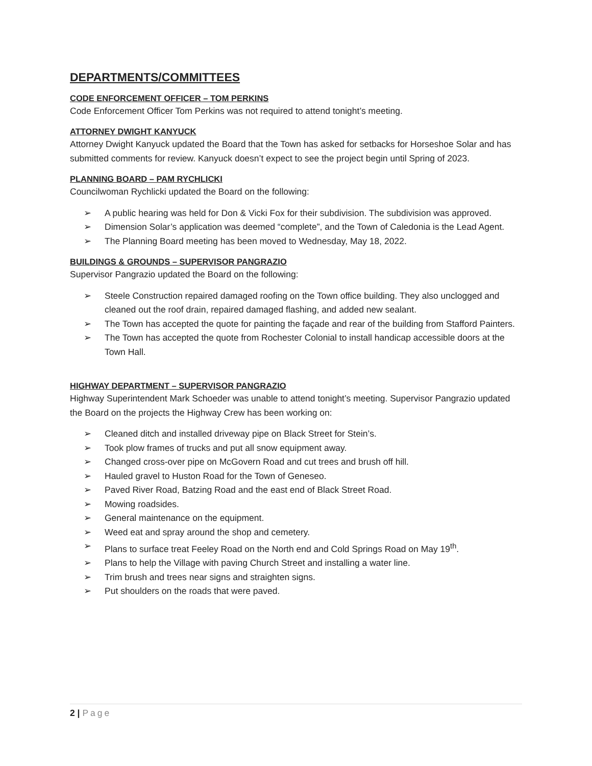DEPARTMENTS/COMMITTEES
CODE ENFORCEMENT OFFICER – TOM PERKINS
Code Enforcement Officer Tom Perkins was not required to attend tonight’s meeting.
ATTORNEY DWIGHT KANYUCK
Attorney Dwight Kanyuck updated the Board that the Town has asked for setbacks for Horseshoe Solar and has submitted comments for review. Kanyuck doesn’t expect to see the project begin until Spring of 2023.
PLANNING BOARD – PAM RYCHLICKI
Councilwoman Rychlicki updated the Board on the following:
➢ A public hearing was held for Don & Vicki Fox for their subdivision. The subdivision was approved.
➢ Dimension Solar’s application was deemed “complete”, and the Town of Caledonia is the Lead Agent.
➢ The Planning Board meeting has been moved to Wednesday, May 18, 2022.
BUILDINGS & GROUNDS – SUPERVISOR PANGRAZIO
Supervisor Pangrazio updated the Board on the following:
➢ Steele Construction repaired damaged roofing on the Town office building. They also unclogged and cleaned out the roof drain, repaired damaged flashing, and added new sealant.
➢ The Town has accepted the quote for painting the façade and rear of the building from Stafford Painters.
➢ The Town has accepted the quote from Rochester Colonial to install handicap accessible doors at the Town Hall.
HIGHWAY DEPARTMENT – SUPERVISOR PANGRAZIO
Highway Superintendent Mark Schoeder was unable to attend tonight’s meeting. Supervisor Pangrazio updated the Board on the projects the Highway Crew has been working on:
➢ Cleaned ditch and installed driveway pipe on Black Street for Stein’s.
➢ Took plow frames of trucks and put all snow equipment away.
➢ Changed cross-over pipe on McGovern Road and cut trees and brush off hill.
➢ Hauled gravel to Huston Road for the Town of Geneseo.
➢ Paved River Road, Batzing Road and the east end of Black Street Road.
➢ Mowing roadsides.
➢ General maintenance on the equipment.
➢ Weed eat and spray around the shop and cemetery.
➢ Plans to surface treat Feeley Road on the North end and Cold Springs Road on May 19<sup>th</sup>.
➢ Plans to help the Village with paving Church Street and installing a water line.
➢ Trim brush and trees near signs and straighten signs.
➢ Put shoulders on the roads that were paved.
2 | Page